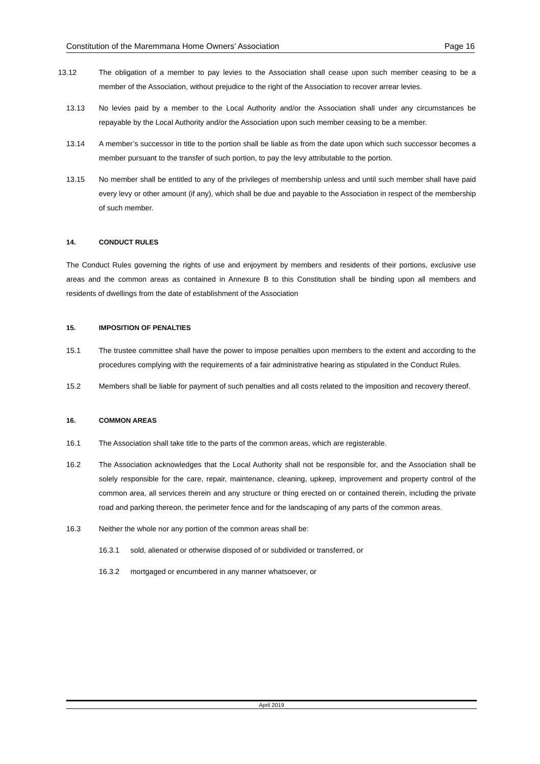Constitution of the Maremmana Home Owners’ Association Page 16
13.12 The obligation of a member to pay levies to the Association shall cease upon such member ceasing to be a member of the Association, without prejudice to the right of the Association to recover arrear levies.
13.13 No levies paid by a member to the Local Authority and/or the Association shall under any circumstances be repayable by the Local Authority and/or the Association upon such member ceasing to be a member.
13.14 A member’s successor in title to the portion shall be liable as from the date upon which such successor becomes a member pursuant to the transfer of such portion, to pay the levy attributable to the portion.
13.15 No member shall be entitled to any of the privileges of membership unless and until such member shall have paid every levy or other amount (if any), which shall be due and payable to the Association in respect of the membership of such member.
14. CONDUCT RULES
The Conduct Rules governing the rights of use and enjoyment by members and residents of their portions, exclusive use areas and the common areas as contained in Annexure B to this Constitution shall be binding upon all members and residents of dwellings from the date of establishment of the Association
15. IMPOSITION OF PENALTIES
15.1 The trustee committee shall have the power to impose penalties upon members to the extent and according to the procedures complying with the requirements of a fair administrative hearing as stipulated in the Conduct Rules.
15.2 Members shall be liable for payment of such penalties and all costs related to the imposition and recovery thereof.
16. COMMON AREAS
16.1 The Association shall take title to the parts of the common areas, which are registerable.
16.2 The Association acknowledges that the Local Authority shall not be responsible for, and the Association shall be solely responsible for the care, repair, maintenance, cleaning, upkeep, improvement and property control of the common area, all services therein and any structure or thing erected on or contained therein, including the private road and parking thereon, the perimeter fence and for the landscaping of any parts of the common areas.
16.3 Neither the whole nor any portion of the common areas shall be:
16.3.1 sold, alienated or otherwise disposed of or subdivided or transferred, or
16.3.2 mortgaged or encumbered in any manner whatsoever, or
April 2019